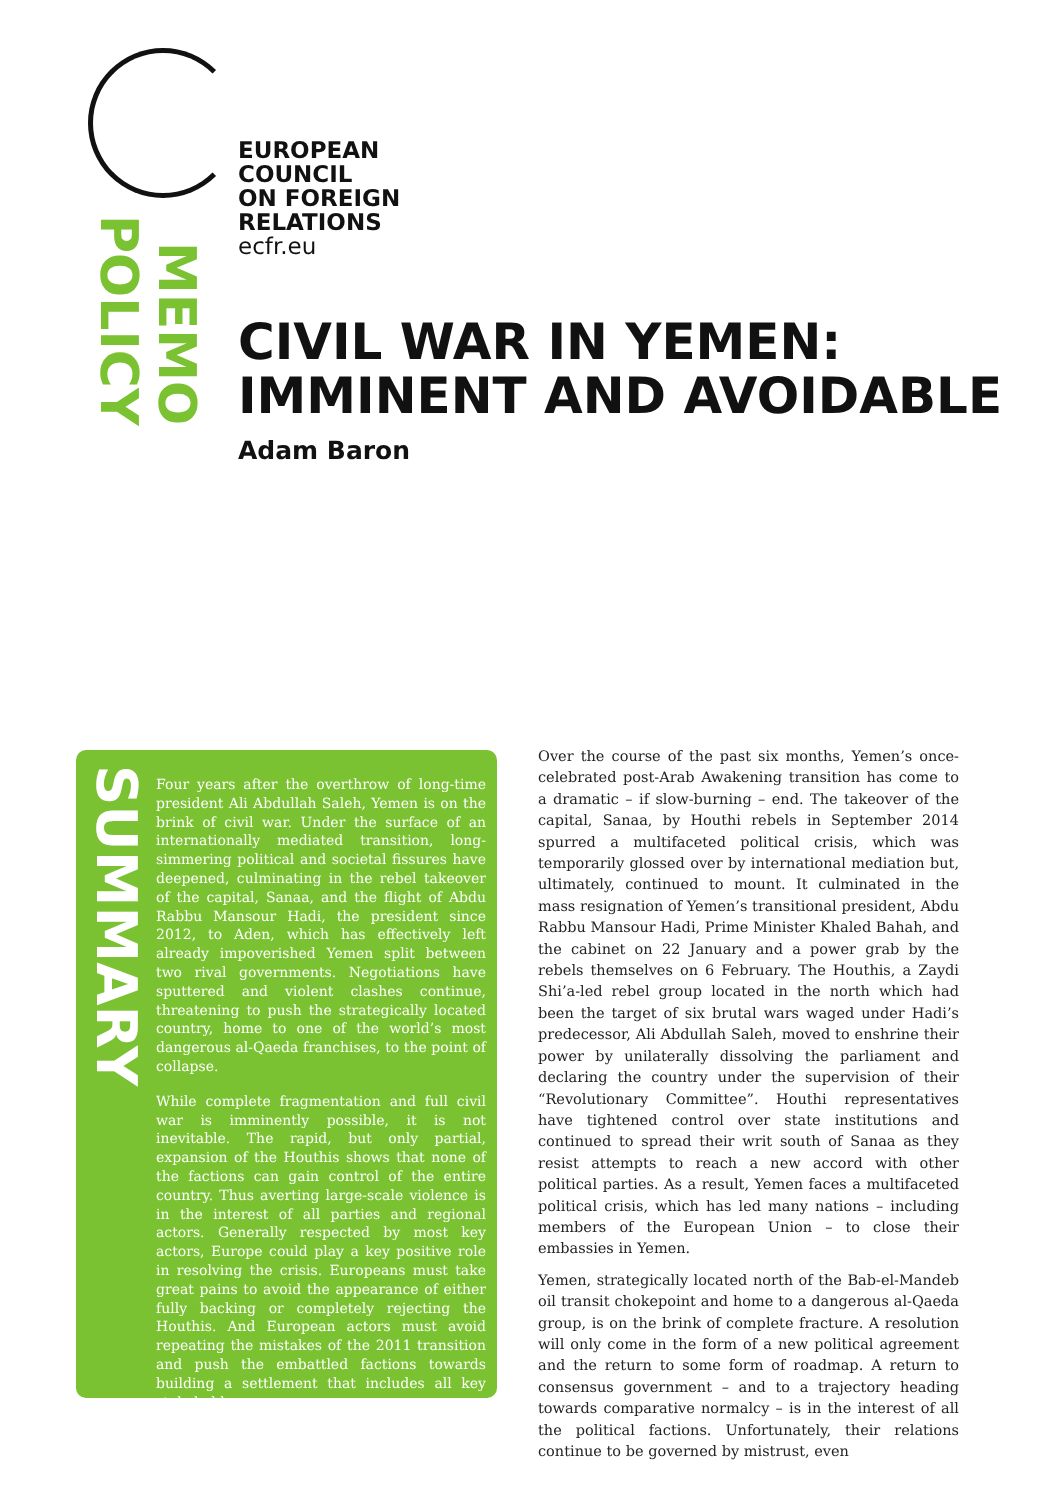EUROPEAN
COUNCIL
ON FOREIGN
RELATIONS
ecfr.eu
POLICY
MEMO
CIVIL WAR IN YEMEN:
IMMINENT AND AVOIDABLE
Adam Baron
SUMMARY
Four years after the overthrow of long-time president Ali Abdullah Saleh, Yemen is on the brink of civil war. Under the surface of an internationally mediated transition, long-simmering political and societal fissures have deepened, culminating in the rebel takeover of the capital, Sanaa, and the flight of Abdu Rabbu Mansour Hadi, the president since 2012, to Aden, which has effectively left already impoverished Yemen split between two rival governments. Negotiations have sputtered and violent clashes continue, threatening to push the strategically located country, home to one of the world’s most dangerous al-Qaeda franchises, to the point of collapse.
While complete fragmentation and full civil war is imminently possible, it is not inevitable. The rapid, but only partial, expansion of the Houthis shows that none of the factions can gain control of the entire country. Thus averting large-scale violence is in the interest of all parties and regional actors. Generally respected by most key actors, Europe could play a key positive role in resolving the crisis. Europeans must take great pains to avoid the appearance of either fully backing or completely rejecting the Houthis. And European actors must avoid repeating the mistakes of the 2011 transition and push the embattled factions towards building a settlement that includes all key stakeholders.
Over the course of the past six months, Yemen’s once-celebrated post-Arab Awakening transition has come to a dramatic – if slow-burning – end. The takeover of the capital, Sanaa, by Houthi rebels in September 2014 spurred a multifaceted political crisis, which was temporarily glossed over by international mediation but, ultimately, continued to mount. It culminated in the mass resignation of Yemen’s transitional president, Abdu Rabbu Mansour Hadi, Prime Minister Khaled Bahah, and the cabinet on 22 January and a power grab by the rebels themselves on 6 February. The Houthis, a Zaydi Shi’a-led rebel group located in the north which had been the target of six brutal wars waged under Hadi’s predecessor, Ali Abdullah Saleh, moved to enshrine their power by unilaterally dissolving the parliament and declaring the country under the supervision of their “Revolutionary Committee”. Houthi representatives have tightened control over state institutions and continued to spread their writ south of Sanaa as they resist attempts to reach a new accord with other political parties. As a result, Yemen faces a multifaceted political crisis, which has led many nations – including members of the European Union – to close their embassies in Yemen.
Yemen, strategically located north of the Bab-el-Mandeb oil transit chokepoint and home to a dangerous al-Qaeda group, is on the brink of complete fracture. A resolution will only come in the form of a new political agreement and the return to some form of roadmap. A return to consensus government – and to a trajectory heading towards comparative normalcy – is in the interest of all the political factions. Unfortunately, their relations continue to be governed by mistrust, even